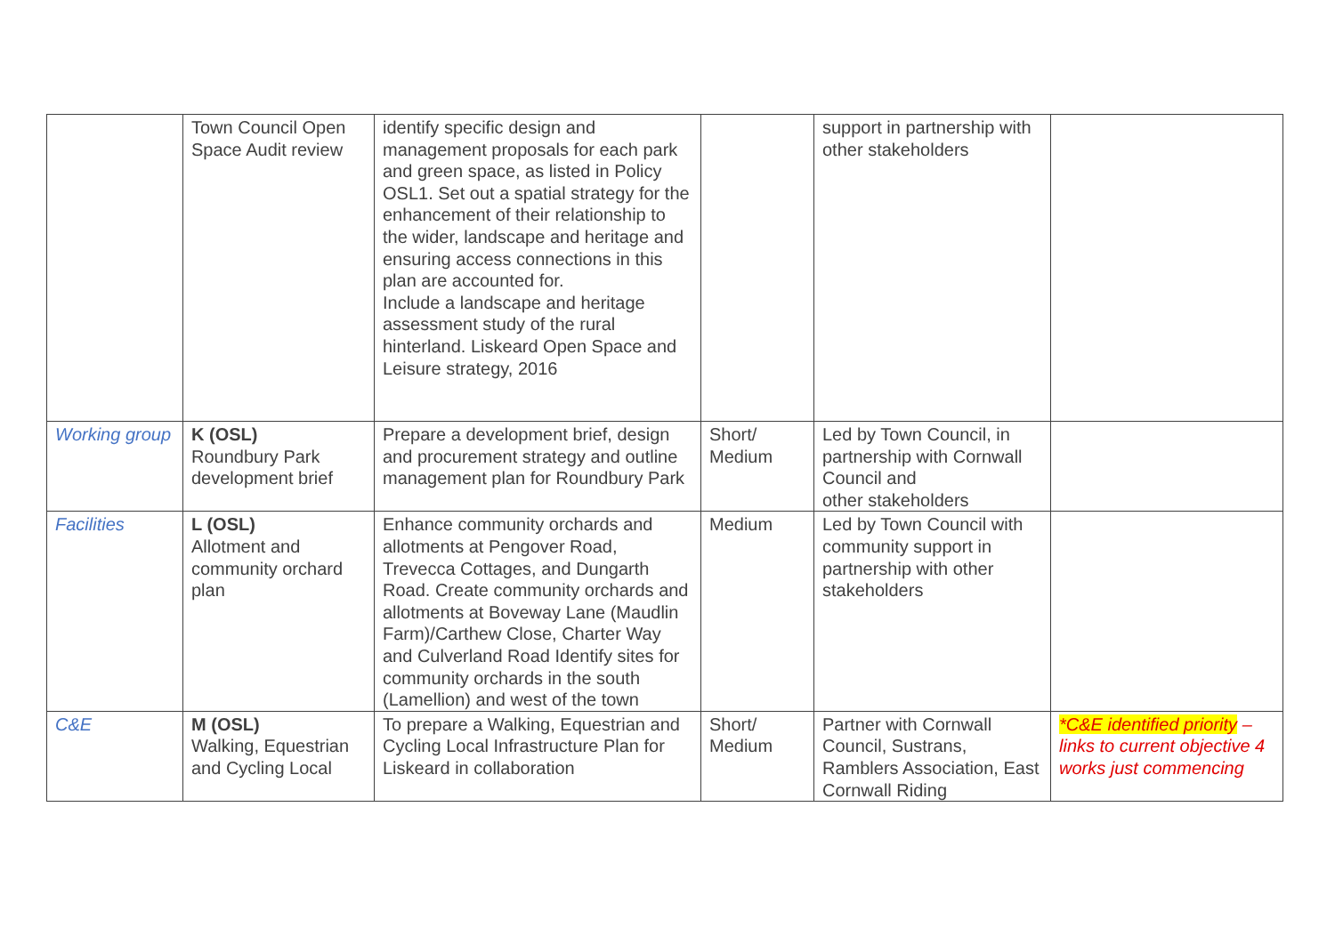| | Town Council Open Space Audit review | identify specific design and management proposals for each park and green space, as listed in Policy OSL1. Set out a spatial strategy for the enhancement of their relationship to the wider, landscape and heritage and ensuring access connections in this plan are accounted for. Include a landscape and heritage assessment study of the rural hinterland. Liskeard Open Space and Leisure strategy, 2016 | | support in partnership with other stakeholders | |
| Working group | K (OSL) Roundbury Park development brief | Prepare a development brief, design and procurement strategy and outline management plan for Roundbury Park | Short/ Medium | Led by Town Council, in partnership with Cornwall Council and other stakeholders | |
| Facilities | L (OSL) Allotment and community orchard plan | Enhance community orchards and allotments at Pengover Road, Trevecca Cottages, and Dungarth Road. Create community orchards and allotments at Boveway Lane (Maudlin Farm)/Carthew Close, Charter Way and Culverland Road Identify sites for community orchards in the south (Lamellion) and west of the town | Medium | Led by Town Council with community support in partnership with other stakeholders | |
| C&E | M (OSL) Walking, Equestrian and Cycling Local | To prepare a Walking, Equestrian and Cycling Local Infrastructure Plan for Liskeard in collaboration | Short/ Medium | Partner with Cornwall Council, Sustrans, Ramblers Association, East Cornwall Riding | *C&E identified priority – links to current objective 4 works just commencing |